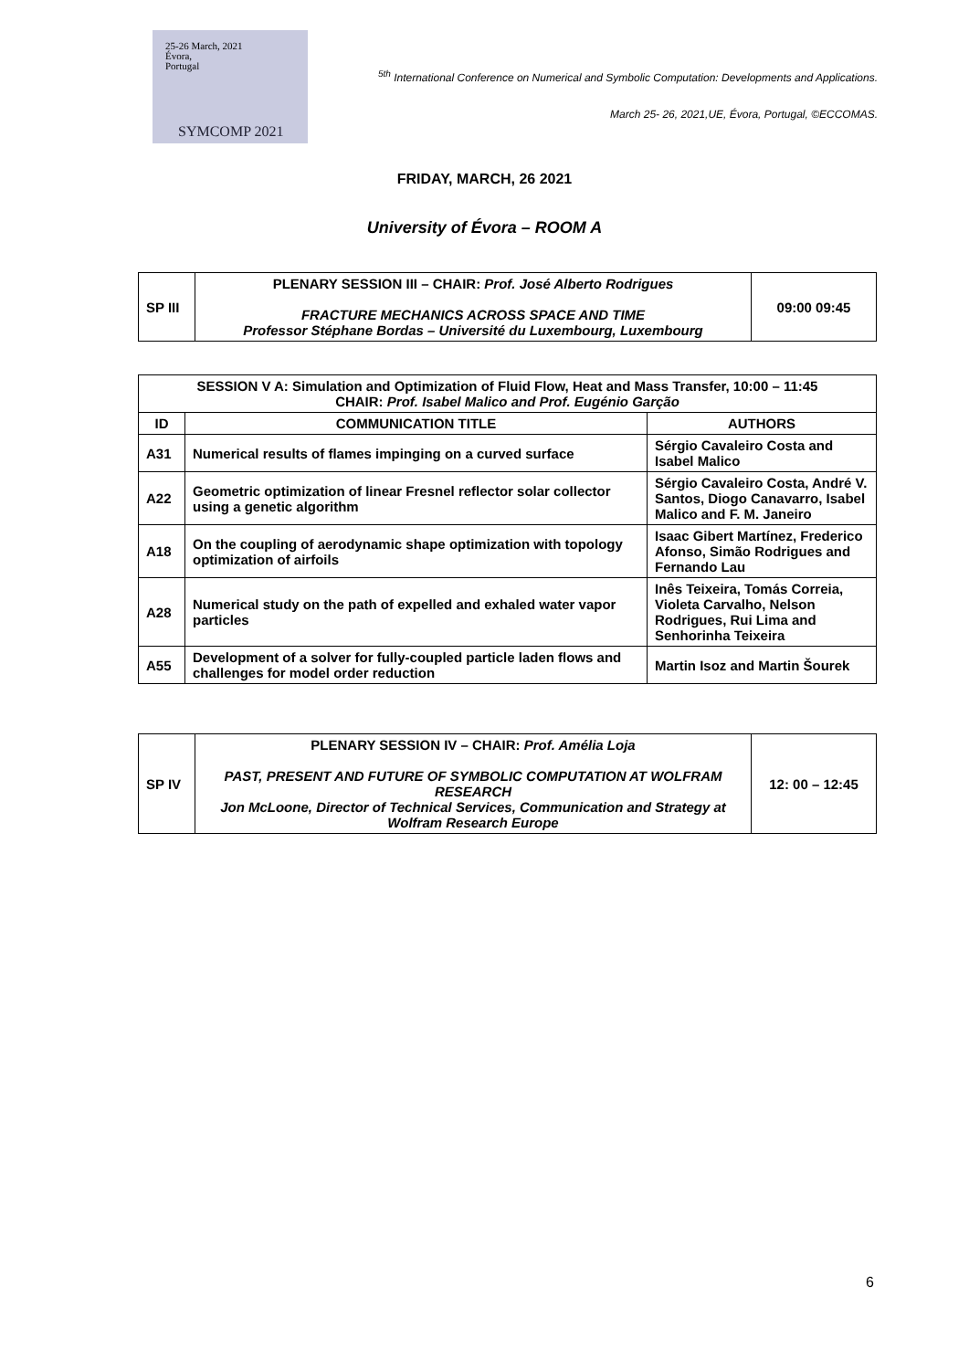25-26 March, 2021
Évora,
Portugal
SYMCOMP 2021
<sup>5th</sup> International Conference on Numerical and Symbolic Computation: Developments and Applications.
March 25- 26, 2021,UE, Évora, Portugal, ©ECCOMAS.
FRIDAY, MARCH, 26 2021
University of Évora – ROOM A
| SP III | PLENARY SESSION III – CHAIR: Prof. José Alberto Rodrigues FRACTURE MECHANICS ACROSS SPACE AND TIME Professor Stéphane Bordas – Université du Luxembourg, Luxembourg | 09:00 09:45 |
| SESSION V A: Simulation and Optimization of Fluid Flow, Heat and Mass Transfer, 10:00 – 11:45 CHAIR: Prof. Isabel Malico and Prof. Eugénio Garção | | |
| --- | --- | --- |
| ID | COMMUNICATION TITLE | AUTHORS |
| A31 | Numerical results of flames impinging on a curved surface | Sérgio Cavaleiro Costa and Isabel Malico |
| A22 | Geometric optimization of linear Fresnel reflector solar collector using a genetic algorithm | Sérgio Cavaleiro Costa, André V. Santos, Diogo Canavarro, Isabel Malico and F. M. Janeiro |
| A18 | On the coupling of aerodynamic shape optimization with topology optimization of airfoils | Isaac Gibert Martínez, Frederico Afonso, Simão Rodrigues and Fernando Lau |
| A28 | Numerical study on the path of expelled and exhaled water vapor particles | Inês Teixeira, Tomás Correia, Violeta Carvalho, Nelson Rodrigues, Rui Lima and Senhorinha Teixeira |
| A55 | Development of a solver for fully-coupled particle laden flows and challenges for model order reduction | Martin Isoz and Martin Šourek |
| SP IV | PLENARY SESSION IV – CHAIR: Prof. Amélia Loja PAST, PRESENT AND FUTURE OF SYMBOLIC COMPUTATION AT WOLFRAM RESEARCH Jon McLoone, Director of Technical Services, Communication and Strategy at Wolfram Research Europe | 12: 00 – 12:45 |
6